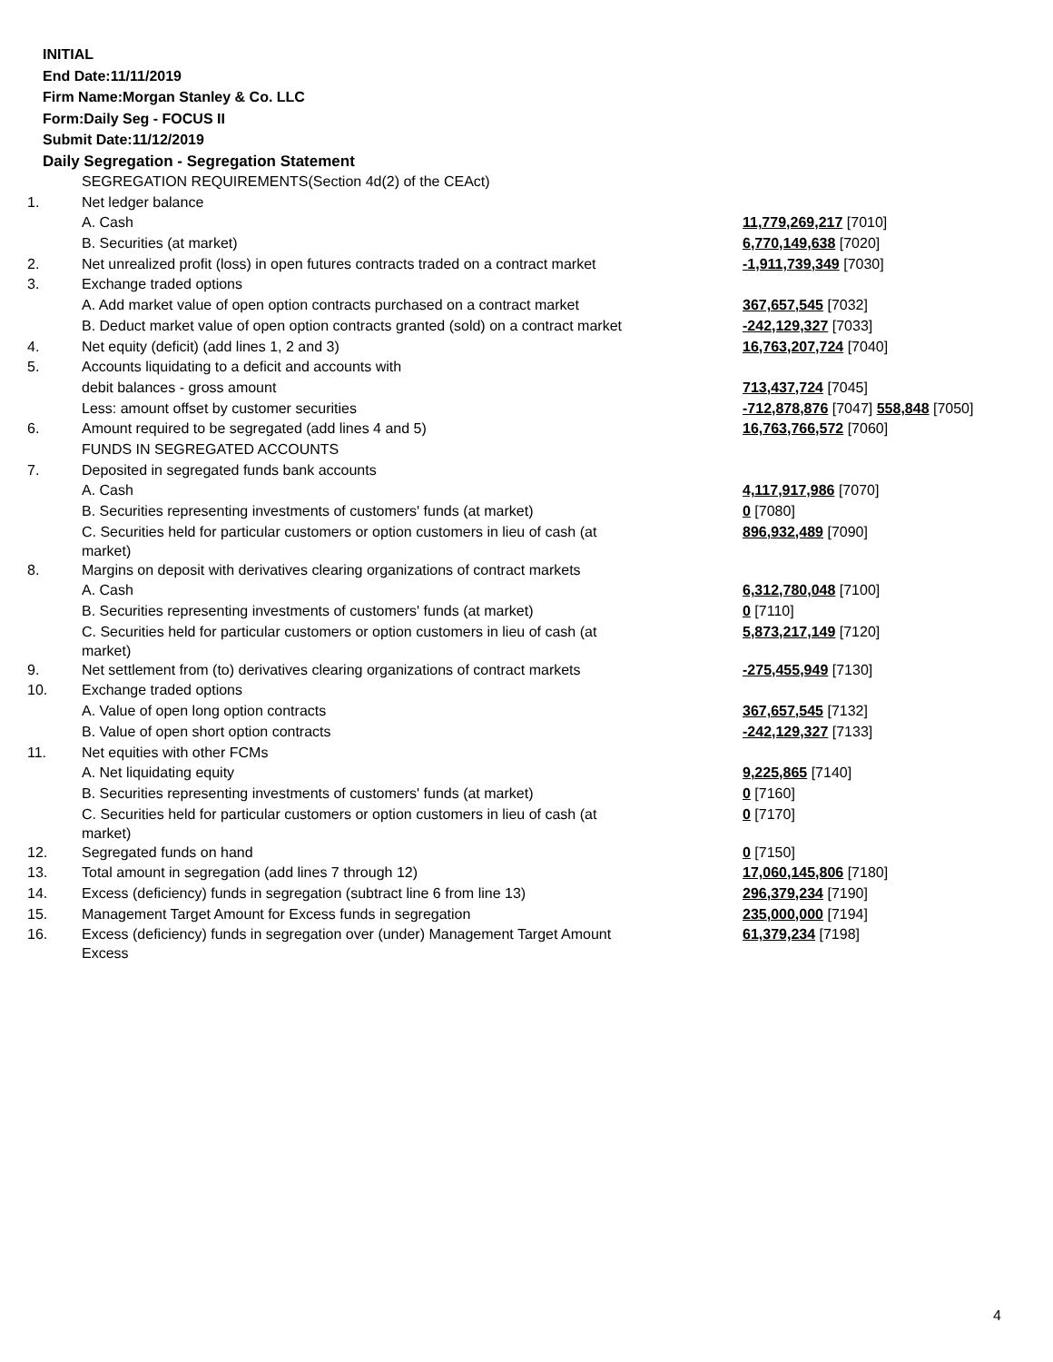INITIAL
End Date:11/11/2019
Firm Name:Morgan Stanley & Co. LLC
Form:Daily Seg - FOCUS II
Submit Date:11/12/2019
Daily Segregation - Segregation Statement
| | SEGREGATION REQUIREMENTS(Section 4d(2) of the CEAct) | |
| 1. | Net ledger balance | |
| | A. Cash | 11,779,269,217 [7010] |
| | B. Securities (at market) | 6,770,149,638 [7020] |
| 2. | Net unrealized profit (loss) in open futures contracts traded on a contract market | -1,911,739,349 [7030] |
| 3. | Exchange traded options | |
| | A. Add market value of open option contracts purchased on a contract market | 367,657,545 [7032] |
| | B. Deduct market value of open option contracts granted (sold) on a contract market | -242,129,327 [7033] |
| 4. | Net equity (deficit) (add lines 1, 2 and 3) | 16,763,207,724 [7040] |
| 5. | Accounts liquidating to a deficit and accounts with | |
| | debit balances - gross amount | 713,437,724 [7045] |
| | Less: amount offset by customer securities | -712,878,876 [7047] 558,848 [7050] |
| 6. | Amount required to be segregated (add lines 4 and 5) | 16,763,766,572 [7060] |
| | FUNDS IN SEGREGATED ACCOUNTS | |
| 7. | Deposited in segregated funds bank accounts | |
| | A. Cash | 4,117,917,986 [7070] |
| | B. Securities representing investments of customers' funds (at market) | 0 [7080] |
| | C. Securities held for particular customers or option customers in lieu of cash (at market) | 896,932,489 [7090] |
| 8. | Margins on deposit with derivatives clearing organizations of contract markets | |
| | A. Cash | 6,312,780,048 [7100] |
| | B. Securities representing investments of customers' funds (at market) | 0 [7110] |
| | C. Securities held for particular customers or option customers in lieu of cash (at market) | 5,873,217,149 [7120] |
| 9. | Net settlement from (to) derivatives clearing organizations of contract markets | -275,455,949 [7130] |
| 10. | Exchange traded options | |
| | A. Value of open long option contracts | 367,657,545 [7132] |
| | B. Value of open short option contracts | -242,129,327 [7133] |
| 11. | Net equities with other FCMs | |
| | A. Net liquidating equity | 9,225,865 [7140] |
| | B. Securities representing investments of customers' funds (at market) | 0 [7160] |
| | C. Securities held for particular customers or option customers in lieu of cash (at market) | 0 [7170] |
| 12. | Segregated funds on hand | 0 [7150] |
| 13. | Total amount in segregation (add lines 7 through 12) | 17,060,145,806 [7180] |
| 14. | Excess (deficiency) funds in segregation (subtract line 6 from line 13) | 296,379,234 [7190] |
| 15. | Management Target Amount for Excess funds in segregation | 235,000,000 [7194] |
| 16. | Excess (deficiency) funds in segregation over (under) Management Target Amount Excess | 61,379,234 [7198] |
4